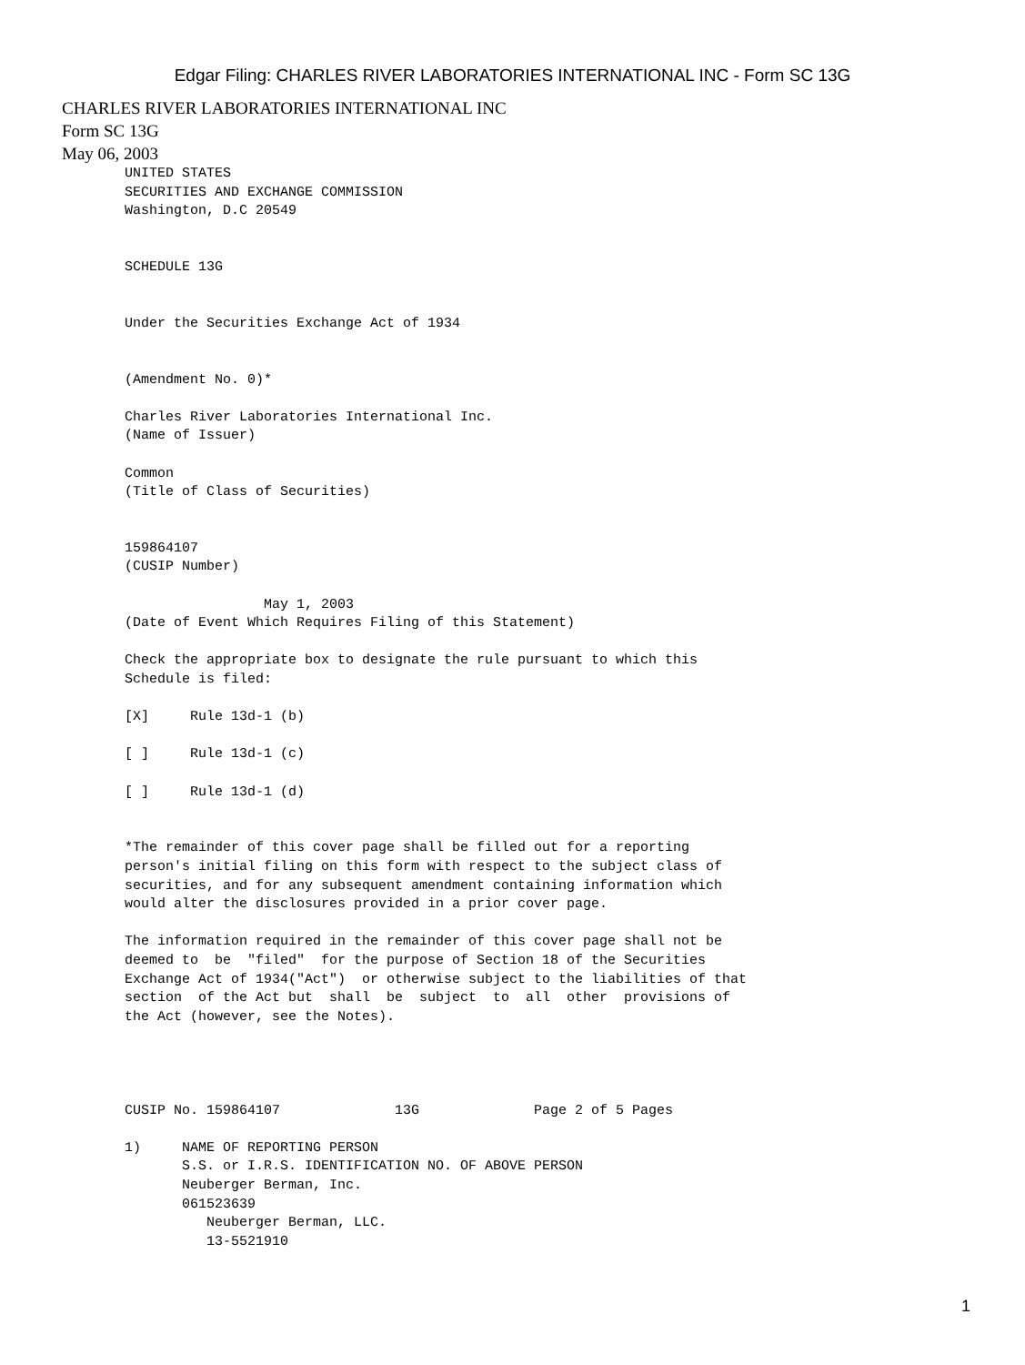Edgar Filing: CHARLES RIVER LABORATORIES INTERNATIONAL INC - Form SC 13G
CHARLES RIVER LABORATORIES INTERNATIONAL INC
Form SC 13G
May 06, 2003
UNITED STATES
SECURITIES AND EXCHANGE COMMISSION
Washington, D.C 20549


SCHEDULE 13G


Under the Securities Exchange Act of 1934


(Amendment No. 0)*

Charles River Laboratories International Inc.
(Name of Issuer)

Common
(Title of Class of Securities)


159864107
(CUSIP Number)

                 May 1, 2003
(Date of Event Which Requires Filing of this Statement)

Check the appropriate box to designate the rule pursuant to which this
Schedule is filed:

[X]     Rule 13d-1 (b)

[ ]     Rule 13d-1 (c)

[ ]     Rule 13d-1 (d)


*The remainder of this cover page shall be filled out for a reporting
person's initial filing on this form with respect to the subject class of
securities, and for any subsequent amendment containing information which
would alter the disclosures provided in a prior cover page.

The information required in the remainder of this cover page shall not be
deemed to  be  "filed"  for the purpose of Section 18 of the Securities
Exchange Act of 1934("Act")  or otherwise subject to the liabilities of that
section  of the Act but  shall  be  subject  to  all  other  provisions of
the Act (however, see the Notes).




CUSIP No. 159864107              13G              Page 2 of 5 Pages

1)     NAME OF REPORTING PERSON
       S.S. or I.R.S. IDENTIFICATION NO. OF ABOVE PERSON
       Neuberger Berman, Inc.
       061523639
          Neuberger Berman, LLC.
          13-5521910
1